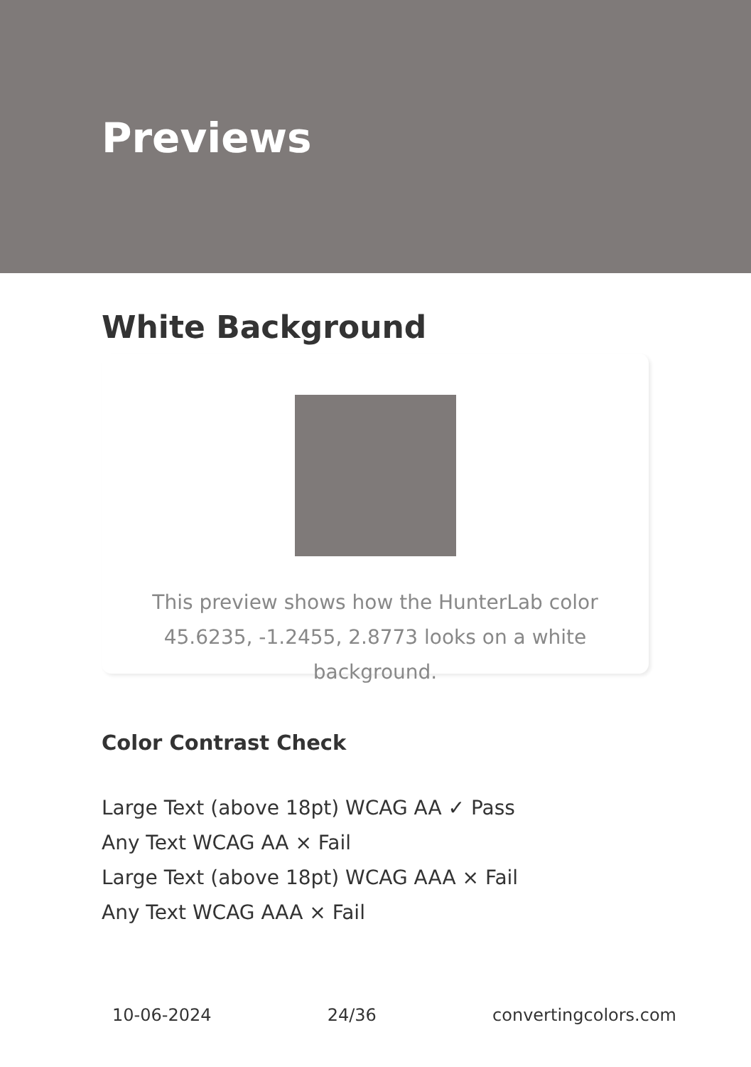Previews
White Background
This preview shows how the HunterLab color 45.6235, -1.2455, 2.8773 looks on a white background.
Color Contrast Check
Large Text (above 18pt) WCAG AA ✓ Pass
Any Text WCAG AA × Fail
Large Text (above 18pt) WCAG AAA × Fail
Any Text WCAG AAA × Fail
10-06-2024 24/36 convertingcolors.com